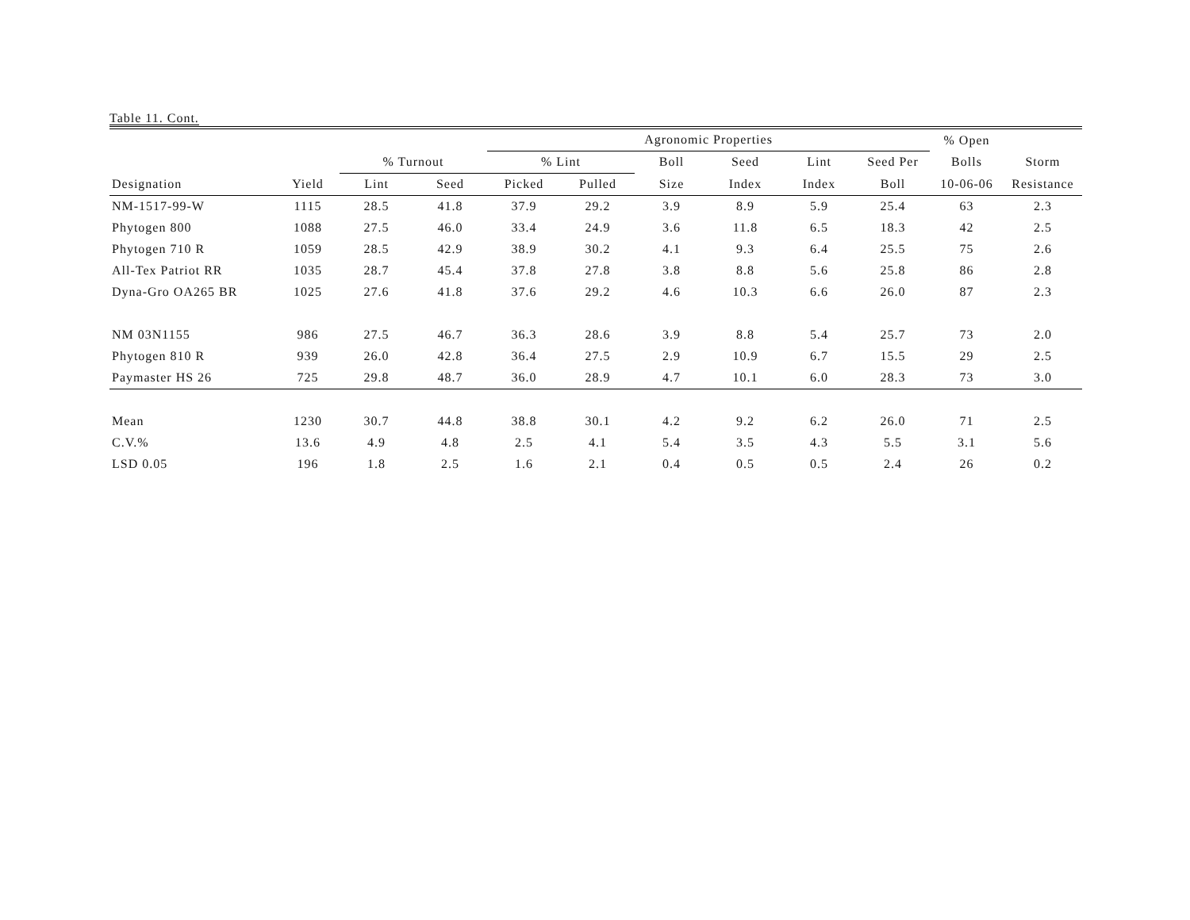Table 11. Cont.
| | | | | Agronomic Properties | | | | | | % Open | |
| --- | --- | --- | --- | --- | --- | --- | --- | --- | --- | --- | --- |
| | | % Turnout | | % Lint | | Boll | Seed | Lint | Seed Per | Bolls | Storm |
| Designation | Yield | Lint | Seed | Picked | Pulled | Size | Index | Index | Boll | 10-06-06 | Resistance |
| NM-1517-99-W | 1115 | 28.5 | 41.8 | 37.9 | 29.2 | 3.9 | 8.9 | 5.9 | 25.4 | 63 | 2.3 |
| Phytogen 800 | 1088 | 27.5 | 46.0 | 33.4 | 24.9 | 3.6 | 11.8 | 6.5 | 18.3 | 42 | 2.5 |
| Phytogen 710 R | 1059 | 28.5 | 42.9 | 38.9 | 30.2 | 4.1 | 9.3 | 6.4 | 25.5 | 75 | 2.6 |
| All-Tex Patriot RR | 1035 | 28.7 | 45.4 | 37.8 | 27.8 | 3.8 | 8.8 | 5.6 | 25.8 | 86 | 2.8 |
| Dyna-Gro OA265 BR | 1025 | 27.6 | 41.8 | 37.6 | 29.2 | 4.6 | 10.3 | 6.6 | 26.0 | 87 | 2.3 |
| NM 03N1155 | 986 | 27.5 | 46.7 | 36.3 | 28.6 | 3.9 | 8.8 | 5.4 | 25.7 | 73 | 2.0 |
| Phytogen 810 R | 939 | 26.0 | 42.8 | 36.4 | 27.5 | 2.9 | 10.9 | 6.7 | 15.5 | 29 | 2.5 |
| Paymaster HS 26 | 725 | 29.8 | 48.7 | 36.0 | 28.9 | 4.7 | 10.1 | 6.0 | 28.3 | 73 | 3.0 |
| Mean | 1230 | 30.7 | 44.8 | 38.8 | 30.1 | 4.2 | 9.2 | 6.2 | 26.0 | 71 | 2.5 |
| C.V.% | 13.6 | 4.9 | 4.8 | 2.5 | 4.1 | 5.4 | 3.5 | 4.3 | 5.5 | 3.1 | 5.6 |
| LSD 0.05 | 196 | 1.8 | 2.5 | 1.6 | 2.1 | 0.4 | 0.5 | 0.5 | 2.4 | 26 | 0.2 |